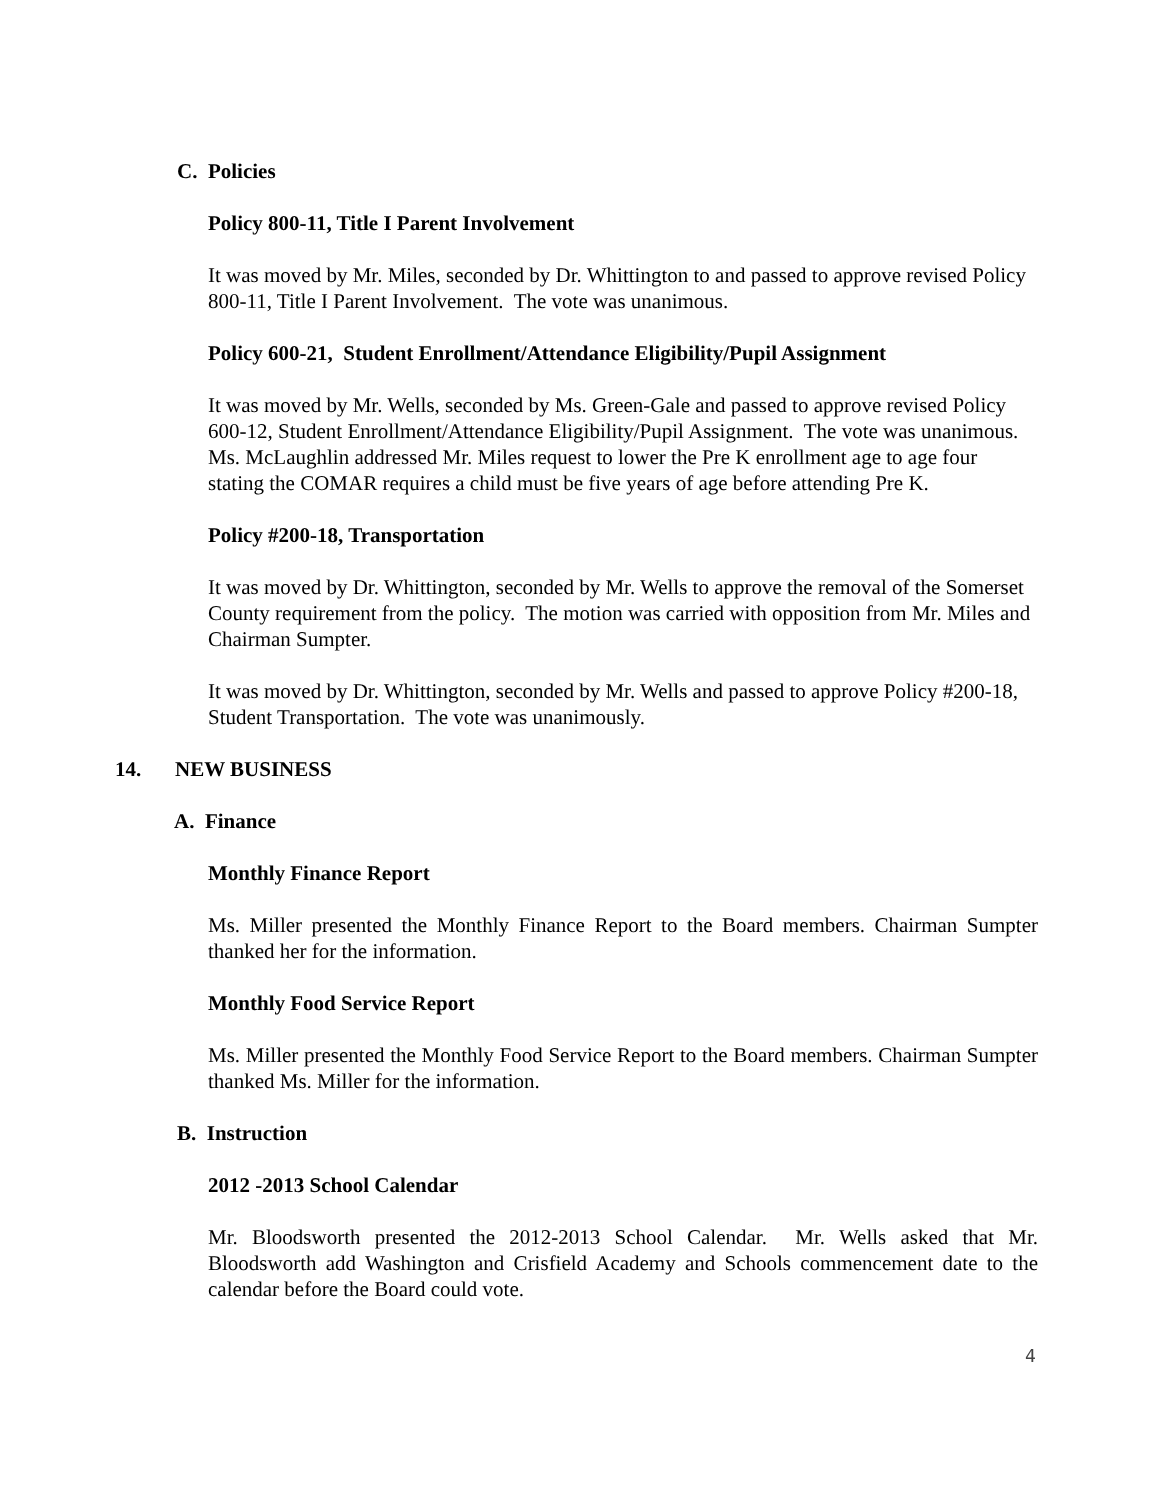C. Policies
Policy 800-11, Title I Parent Involvement
It was moved by Mr. Miles, seconded by Dr. Whittington to and passed to approve revised Policy 800-11, Title I Parent Involvement. The vote was unanimous.
Policy 600-21, Student Enrollment/Attendance Eligibility/Pupil Assignment
It was moved by Mr. Wells, seconded by Ms. Green-Gale and passed to approve revised Policy 600-12, Student Enrollment/Attendance Eligibility/Pupil Assignment. The vote was unanimous. Ms. McLaughlin addressed Mr. Miles request to lower the Pre K enrollment age to age four stating the COMAR requires a child must be five years of age before attending Pre K.
Policy #200-18, Transportation
It was moved by Dr. Whittington, seconded by Mr. Wells to approve the removal of the Somerset County requirement from the policy. The motion was carried with opposition from Mr. Miles and Chairman Sumpter.
It was moved by Dr. Whittington, seconded by Mr. Wells and passed to approve Policy #200-18, Student Transportation. The vote was unanimously.
14. NEW BUSINESS
A. Finance
Monthly Finance Report
Ms. Miller presented the Monthly Finance Report to the Board members. Chairman Sumpter thanked her for the information.
Monthly Food Service Report
Ms. Miller presented the Monthly Food Service Report to the Board members. Chairman Sumpter thanked Ms. Miller for the information.
B. Instruction
2012 -2013 School Calendar
Mr. Bloodsworth presented the 2012-2013 School Calendar. Mr. Wells asked that Mr. Bloodsworth add Washington and Crisfield Academy and Schools commencement date to the calendar before the Board could vote.
4